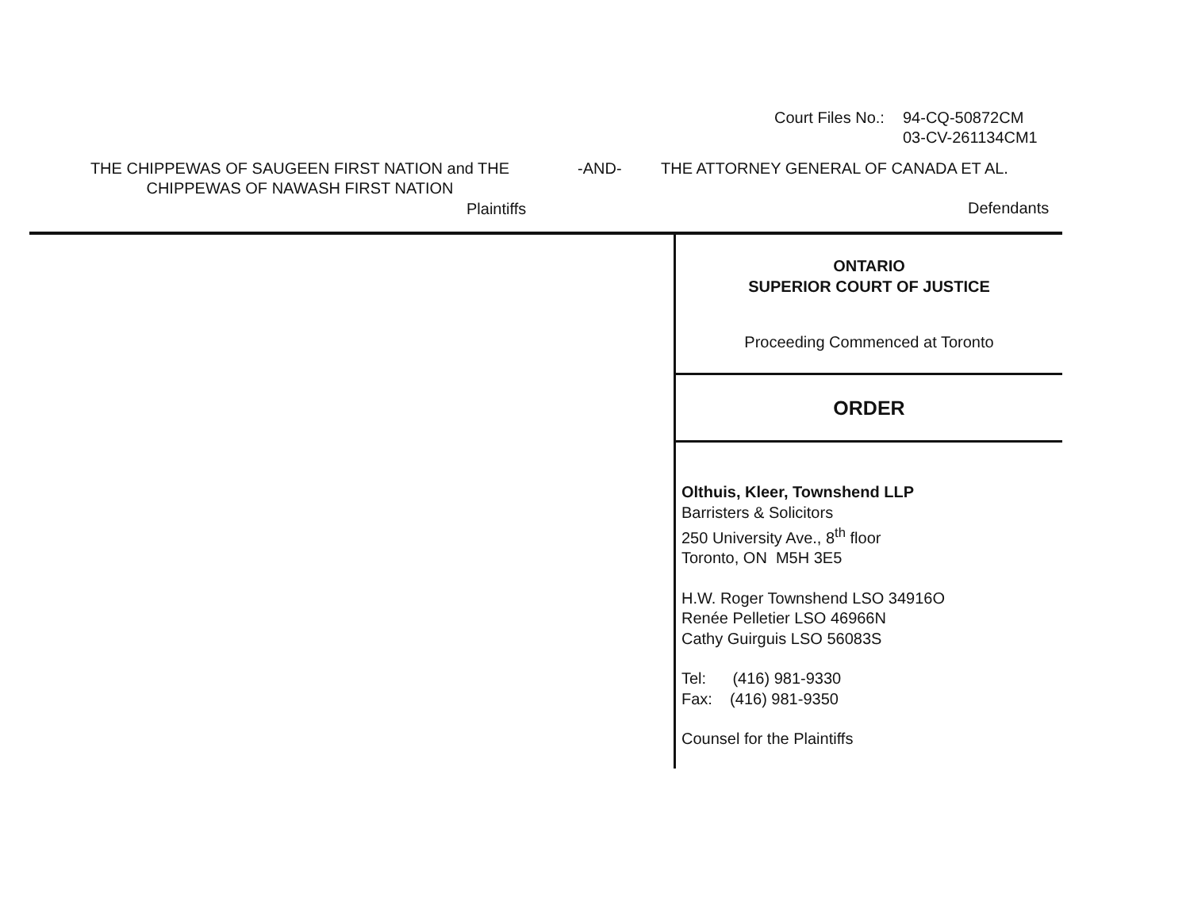Court Files No.: 94-CQ-50872CM
03-CV-261134CM1
THE CHIPPEWAS OF SAUGEEN FIRST NATION and THE CHIPPEWAS OF NAWASH FIRST NATION
-AND- THE ATTORNEY GENERAL OF CANADA ET AL.
Plaintiffs Defendants
ONTARIO
SUPERIOR COURT OF JUSTICE
Proceeding Commenced at Toronto
ORDER
Olthuis, Kleer, Townshend LLP
Barristers & Solicitors
250 University Ave., 8<sup>th</sup> floor
Toronto, ON M5H 3E5
H.W. Roger Townshend LSO 34916O
Renée Pelletier LSO 46966N
Cathy Guirguis LSO 56083S
Tel: (416) 981-9330
Fax: (416) 981-9350
Counsel for the Plaintiffs